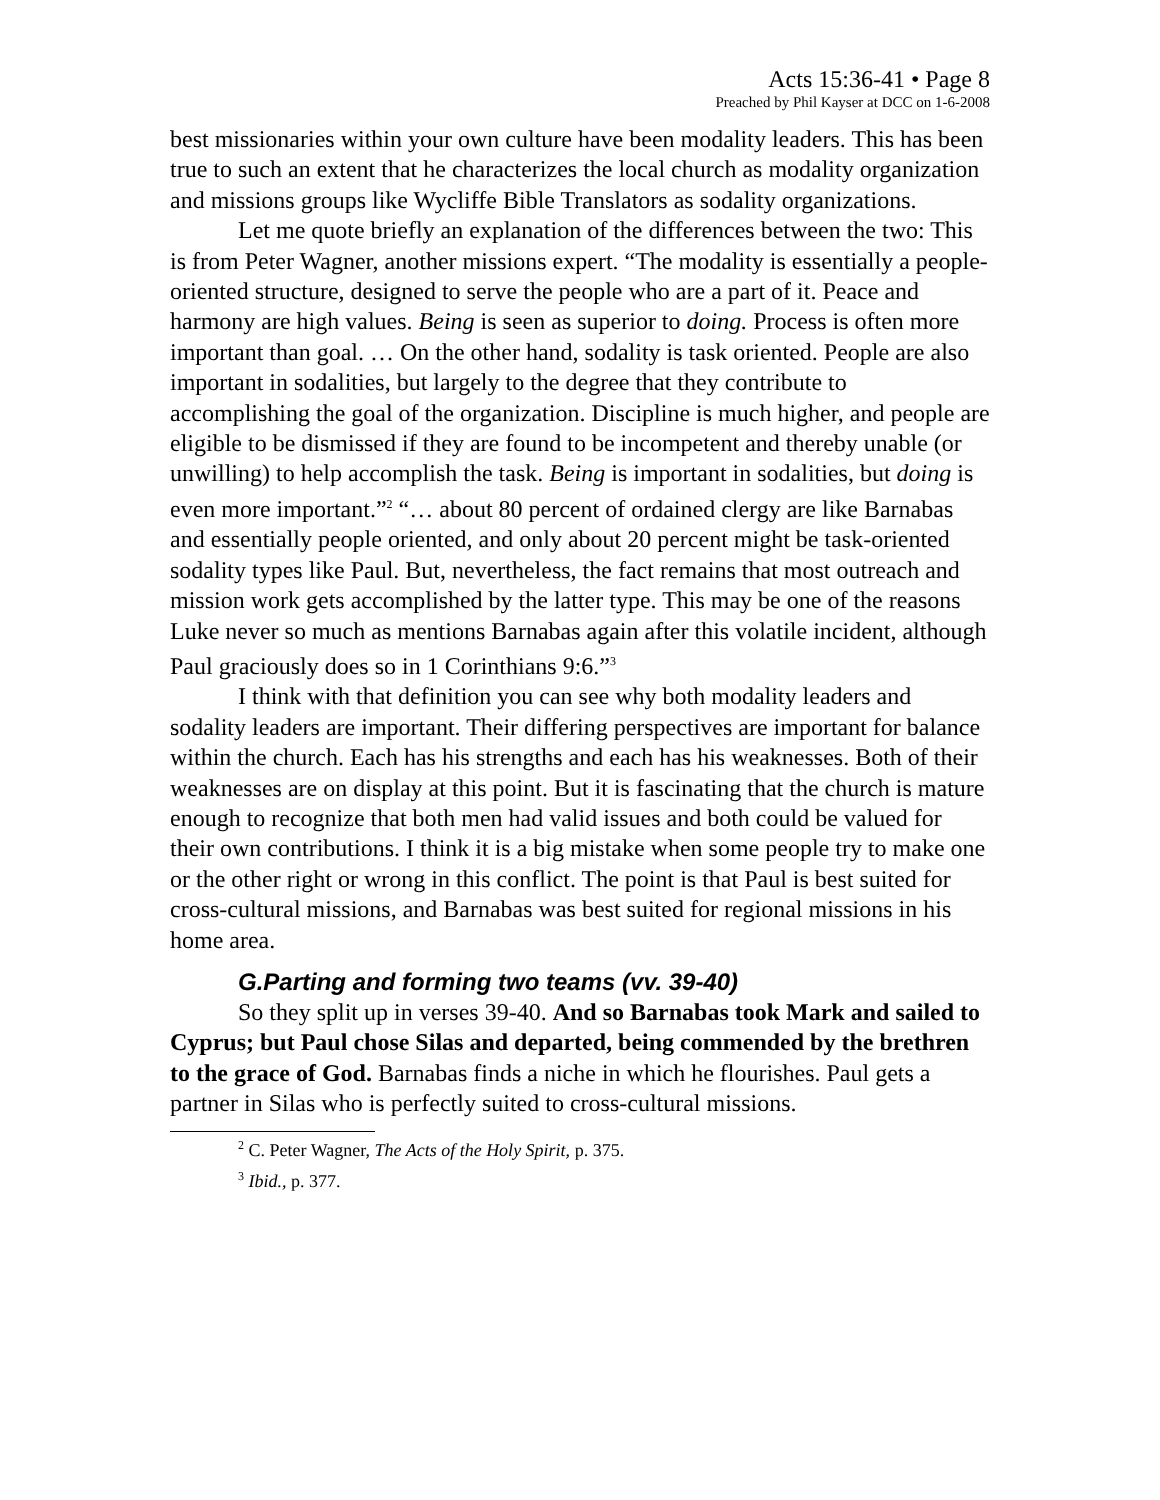Acts 15:36-41 • Page 8
Preached by Phil Kayser at DCC on 1-6-2008
best missionaries within your own culture have been modality leaders. This has been true to such an extent that he characterizes the local church as modality organization and missions groups like Wycliffe Bible Translators as sodality organizations.
Let me quote briefly an explanation of the differences between the two: This is from Peter Wagner, another missions expert. “The modality is essentially a people-oriented structure, designed to serve the people who are a part of it. Peace and harmony are high values. Being is seen as superior to doing. Process is often more important than goal. … On the other hand, sodality is task oriented. People are also important in sodalities, but largely to the degree that they contribute to accomplishing the goal of the organization. Discipline is much higher, and people are eligible to be dismissed if they are found to be incompetent and thereby unable (or unwilling) to help accomplish the task. Being is important in sodalities, but doing is even more important.”<sup>2</sup> “… about 80 percent of ordained clergy are like Barnabas and essentially people oriented, and only about 20 percent might be task-oriented sodality types like Paul. But, nevertheless, the fact remains that most outreach and mission work gets accomplished by the latter type. This may be one of the reasons Luke never so much as mentions Barnabas again after this volatile incident, although Paul graciously does so in 1 Corinthians 9:6.”<sup>3</sup>
I think with that definition you can see why both modality leaders and sodality leaders are important. Their differing perspectives are important for balance within the church. Each has his strengths and each has his weaknesses. Both of their weaknesses are on display at this point. But it is fascinating that the church is mature enough to recognize that both men had valid issues and both could be valued for their own contributions. I think it is a big mistake when some people try to make one or the other right or wrong in this conflict. The point is that Paul is best suited for cross-cultural missions, and Barnabas was best suited for regional missions in his home area.
G.Parting and forming two teams (vv. 39-40)
So they split up in verses 39-40. And so Barnabas took Mark and sailed to Cyprus; but Paul chose Silas and departed, being commended by the brethren to the grace of God. Barnabas finds a niche in which he flourishes. Paul gets a partner in Silas who is perfectly suited to cross-cultural missions.
<sup>2</sup> C. Peter Wagner, The Acts of the Holy Spirit, p. 375.
<sup>3</sup> Ibid., p. 377.